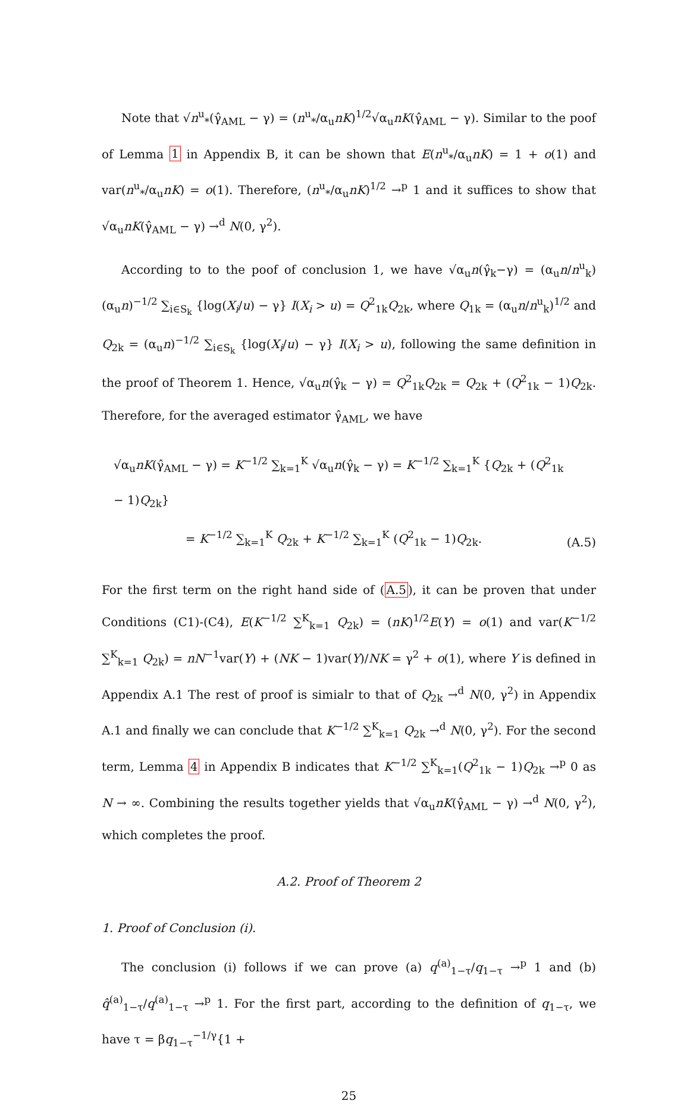Note that √n<sup>u</sup><sub>*</sub>(γ̂<sub>AML</sub> − γ) = (n<sup>u</sup><sub>*</sub>/α<sub>u</sub>nK)<sup>1/2</sup>√α<sub>u</sub>nK(γ̂<sub>AML</sub> − γ). Similar to the poof of Lemma 1 in Appendix B, it can be shown that E(n<sup>u</sup><sub>*</sub>/α<sub>u</sub>nK) = 1 + o(1) and var(n<sup>u</sup><sub>*</sub>/α<sub>u</sub>nK) = o(1). Therefore, (n<sup>u</sup><sub>*</sub>/α<sub>u</sub>nK)<sup>1/2</sup> →<sup>p</sup> 1 and it suffices to show that √α<sub>u</sub>nK(γ̂<sub>AML</sub> − γ) →<sup>d</sup> N(0, γ<sup>2</sup>).
According to to the poof of conclusion 1, we have √α<sub>u</sub>n(γ̂<sub>k</sub>−γ) = (α<sub>u</sub>n/n<sup>u</sup><sub>k</sub>)(α<sub>u</sub>n)<sup>−1/2</sup> ∑<sub>i∈S<sub>k</sub></sub> {log(X<sub>i</sub>/u) − γ} I(X<sub>i</sub> > u) = Q<sup>2</sup><sub>1k</sub>Q<sub>2k</sub>, where Q<sub>1k</sub> = (α<sub>u</sub>n/n<sup>u</sup><sub>k</sub>)<sup>1/2</sup> and Q<sub>2k</sub> = (α<sub>u</sub>n)<sup>−1/2</sup> ∑<sub>i∈S<sub>k</sub></sub> {log(X<sub>i</sub>/u) − γ} I(X<sub>i</sub> > u), following the same definition in the proof of Theorem 1. Hence, √α<sub>u</sub>n(γ̂<sub>k</sub> − γ) = Q<sup>2</sup><sub>1k</sub>Q<sub>2k</sub> = Q<sub>2k</sub> + (Q<sup>2</sup><sub>1k</sub> − 1)Q<sub>2k</sub>. Therefore, for the averaged estimator γ̂<sub>AML</sub>, we have
√α<sub>u</sub>nK(γ̂<sub>AML</sub> − γ) = K<sup>−1/2</sup> ∑<sub>k=1</sub><sup>K</sup> √α<sub>u</sub>n(γ̂<sub>k</sub> − γ) = K<sup>−1/2</sup> ∑<sub>k=1</sub><sup>K</sup> {Q<sub>2k</sub> + (Q<sup>2</sup><sub>1k</sub> − 1)Q<sub>2k</sub>}
= K<sup>−1/2</sup> ∑<sub>k=1</sub><sup>K</sup> Q<sub>2k</sub> + K<sup>−1/2</sup> ∑<sub>k=1</sub><sup>K</sup> (Q<sup>2</sup><sub>1k</sub> − 1)Q<sub>2k</sub>.
(A.5)
For the first term on the right hand side of (A.5), it can be proven that under Conditions (C1)-(C4), E(K<sup>−1/2</sup> ∑<sup>K</sup><sub>k=1</sub> Q<sub>2k</sub>) = (nK)<sup>1/2</sup>E(Y) = o(1) and var(K<sup>−1/2</sup> ∑<sup>K</sup><sub>k=1</sub> Q<sub>2k</sub>) = nN<sup>−1</sup>var(Y) + (NK − 1)var(Y)/NK = γ<sup>2</sup> + o(1), where Y is defined in Appendix A.1 The rest of proof is simialr to that of Q<sub>2k</sub> →<sup>d</sup> N(0, γ<sup>2</sup>) in Appendix A.1 and finally we can conclude that K<sup>−1/2</sup> ∑<sup>K</sup><sub>k=1</sub> Q<sub>2k</sub> →<sup>d</sup> N(0, γ<sup>2</sup>). For the second term, Lemma 4 in Appendix B indicates that K<sup>−1/2</sup> ∑<sup>K</sup><sub>k=1</sub>(Q<sup>2</sup><sub>1k</sub> − 1)Q<sub>2k</sub> →<sup>p</sup> 0 as N → ∞. Combining the results together yields that √α<sub>u</sub>nK(γ̂<sub>AML</sub> − γ) →<sup>d</sup> N(0, γ<sup>2</sup>), which completes the proof.
A.2. Proof of Theorem 2
1. Proof of Conclusion (i).
The conclusion (i) follows if we can prove (a) q<sup>(a)</sup><sub>1−τ</sub>/q<sub>1−τ</sub> →<sup>p</sup> 1 and (b) q̂<sup>(a)</sup><sub>1−τ</sub>/q<sup>(a)</sup><sub>1−τ</sub> →<sup>p</sup> 1. For the first part, according to the definition of q<sub>1−τ</sub>, we have τ = βq<sub>1−τ</sub><sup>−1/γ</sup>{1 +
25